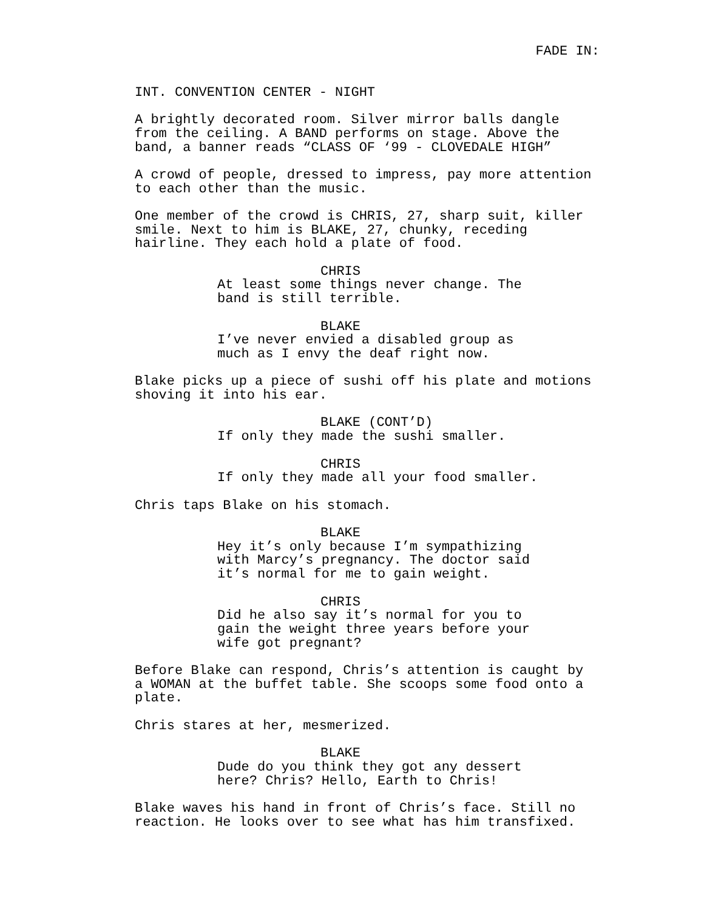FADE IN:
INT. CONVENTION CENTER - NIGHT
A brightly decorated room. Silver mirror balls dangle from the ceiling. A BAND performs on stage. Above the band, a banner reads “CLASS OF ‘99 - CLOVEDALE HIGH”
A crowd of people, dressed to impress, pay more attention to each other than the music.
One member of the crowd is CHRIS, 27, sharp suit, killer smile. Next to him is BLAKE, 27, chunky, receding hairline. They each hold a plate of food.
CHRIS
At least some things never change. The band is still terrible.
BLAKE
I’ve never envied a disabled group as much as I envy the deaf right now.
Blake picks up a piece of sushi off his plate and motions shoving it into his ear.
BLAKE (CONT’D)
If only they made the sushi smaller.
CHRIS
If only they made all your food smaller.
Chris taps Blake on his stomach.
BLAKE
Hey it’s only because I’m sympathizing with Marcy’s pregnancy. The doctor said it’s normal for me to gain weight.
CHRIS
Did he also say it’s normal for you to gain the weight three years before your wife got pregnant?
Before Blake can respond, Chris’s attention is caught by a WOMAN at the buffet table. She scoops some food onto a plate.
Chris stares at her, mesmerized.
BLAKE
Dude do you think they got any dessert here? Chris? Hello, Earth to Chris!
Blake waves his hand in front of Chris’s face. Still no reaction. He looks over to see what has him transfixed.